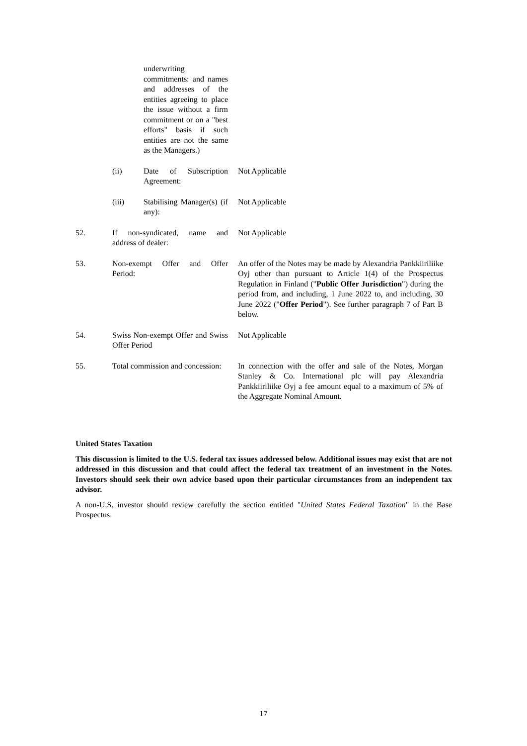| | | underwriting commitments: and names and addresses of the entities agreeing to place the issue without a firm commitment or on a "best efforts" basis if such entities are not the same as the Managers.) | |
| | (ii) | Date of Subscription Agreement: | Not Applicable |
| | (iii) | Stabilising Manager(s) (if any): | Not Applicable |
| 52. | If non-syndicated, name and address of dealer: | | Not Applicable |
| 53. | Non-exempt Offer and Offer Period: | | An offer of the Notes may be made by Alexandria Pankkiiriliike Oyj other than pursuant to Article 1(4) of the Prospectus Regulation in Finland (" Public Offer Jurisdiction ") during the period from, and including, 1 June 2022 to, and including, 30 June 2022 (" Offer Period "). See further paragraph 7 of Part B below. |
| 54. | Swiss Non-exempt Offer and Swiss Offer Period | | Not Applicable |
| 55. | Total commission and concession: | | In connection with the offer and sale of the Notes, Morgan Stanley & Co. International plc will pay Alexandria Pankkiiriliike Oyj a fee amount equal to a maximum of 5% of the Aggregate Nominal Amount. |
United States Taxation
This discussion is limited to the U.S. federal tax issues addressed below. Additional issues may exist that are not addressed in this discussion and that could affect the federal tax treatment of an investment in the Notes. Investors should seek their own advice based upon their particular circumstances from an independent tax advisor.
A non-U.S. investor should review carefully the section entitled "United States Federal Taxation" in the Base Prospectus.
17